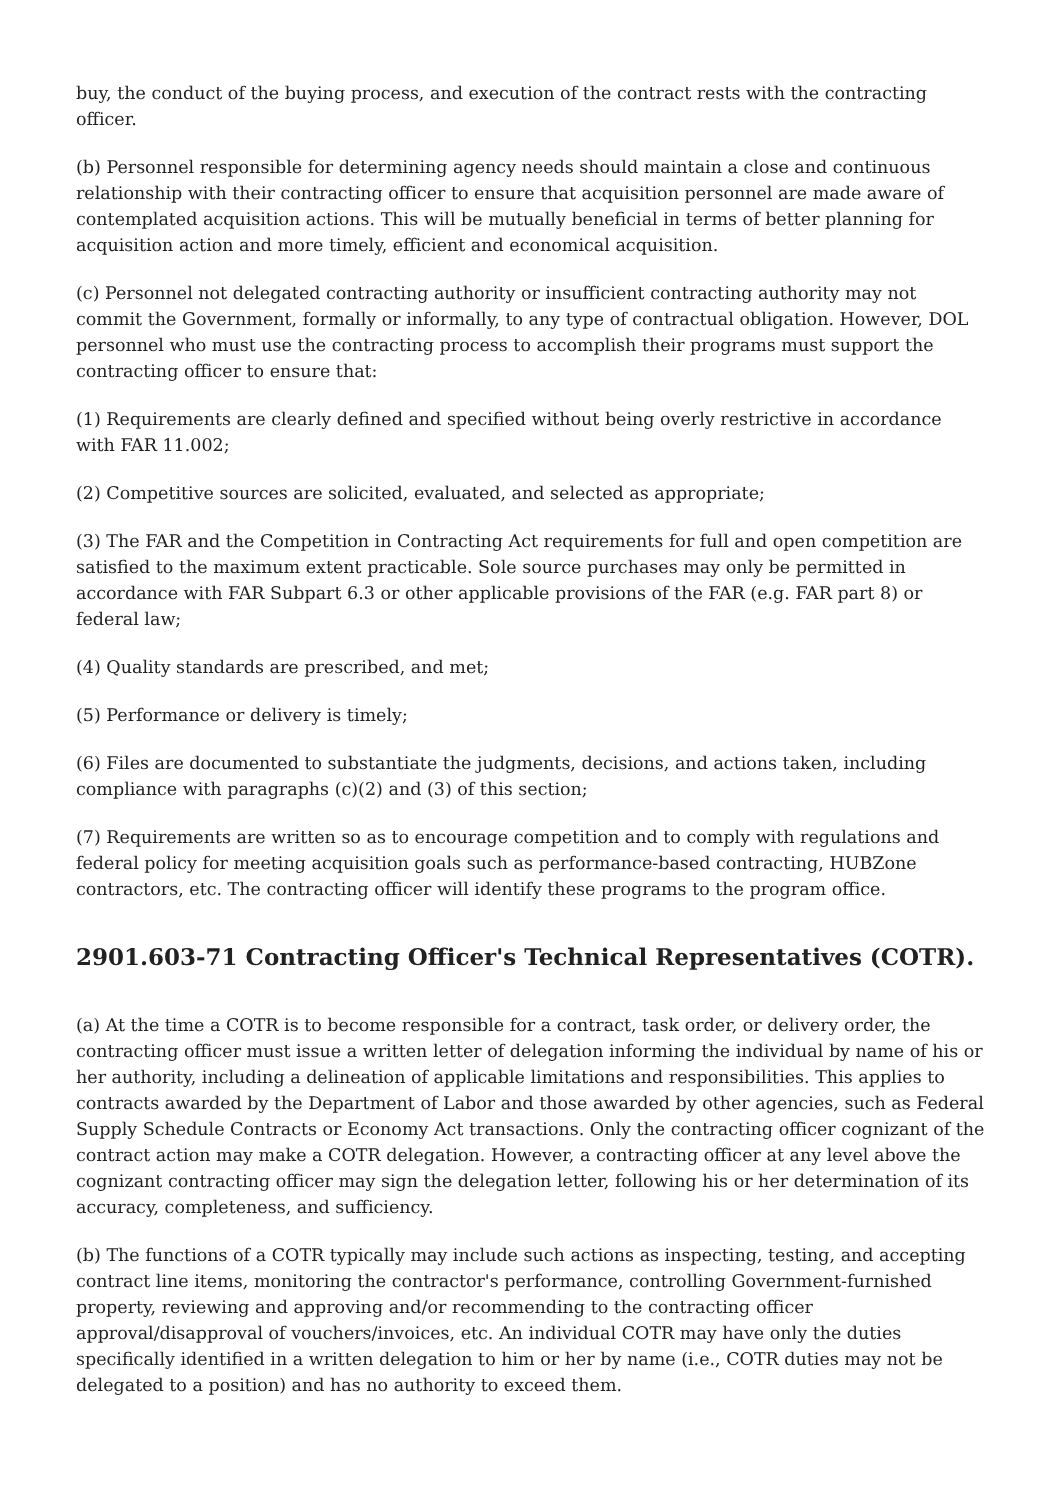buy, the conduct of the buying process, and execution of the contract rests with the contracting officer.
(b) Personnel responsible for determining agency needs should maintain a close and continuous relationship with their contracting officer to ensure that acquisition personnel are made aware of contemplated acquisition actions. This will be mutually beneficial in terms of better planning for acquisition action and more timely, efficient and economical acquisition.
(c) Personnel not delegated contracting authority or insufficient contracting authority may not commit the Government, formally or informally, to any type of contractual obligation. However, DOL personnel who must use the contracting process to accomplish their programs must support the contracting officer to ensure that:
(1) Requirements are clearly defined and specified without being overly restrictive in accordance with FAR 11.002;
(2) Competitive sources are solicited, evaluated, and selected as appropriate;
(3) The FAR and the Competition in Contracting Act requirements for full and open competition are satisfied to the maximum extent practicable. Sole source purchases may only be permitted in accordance with FAR Subpart 6.3 or other applicable provisions of the FAR (e.g. FAR part 8) or federal law;
(4) Quality standards are prescribed, and met;
(5) Performance or delivery is timely;
(6) Files are documented to substantiate the judgments, decisions, and actions taken, including compliance with paragraphs (c)(2) and (3) of this section;
(7) Requirements are written so as to encourage competition and to comply with regulations and federal policy for meeting acquisition goals such as performance-based contracting, HUBZone contractors, etc. The contracting officer will identify these programs to the program office.
2901.603-71 Contracting Officer's Technical Representatives (COTR).
(a) At the time a COTR is to become responsible for a contract, task order, or delivery order, the contracting officer must issue a written letter of delegation informing the individual by name of his or her authority, including a delineation of applicable limitations and responsibilities. This applies to contracts awarded by the Department of Labor and those awarded by other agencies, such as Federal Supply Schedule Contracts or Economy Act transactions. Only the contracting officer cognizant of the contract action may make a COTR delegation. However, a contracting officer at any level above the cognizant contracting officer may sign the delegation letter, following his or her determination of its accuracy, completeness, and sufficiency.
(b) The functions of a COTR typically may include such actions as inspecting, testing, and accepting contract line items, monitoring the contractor's performance, controlling Government-furnished property, reviewing and approving and/or recommending to the contracting officer approval/disapproval of vouchers/invoices, etc. An individual COTR may have only the duties specifically identified in a written delegation to him or her by name (i.e., COTR duties may not be delegated to a position) and has no authority to exceed them.